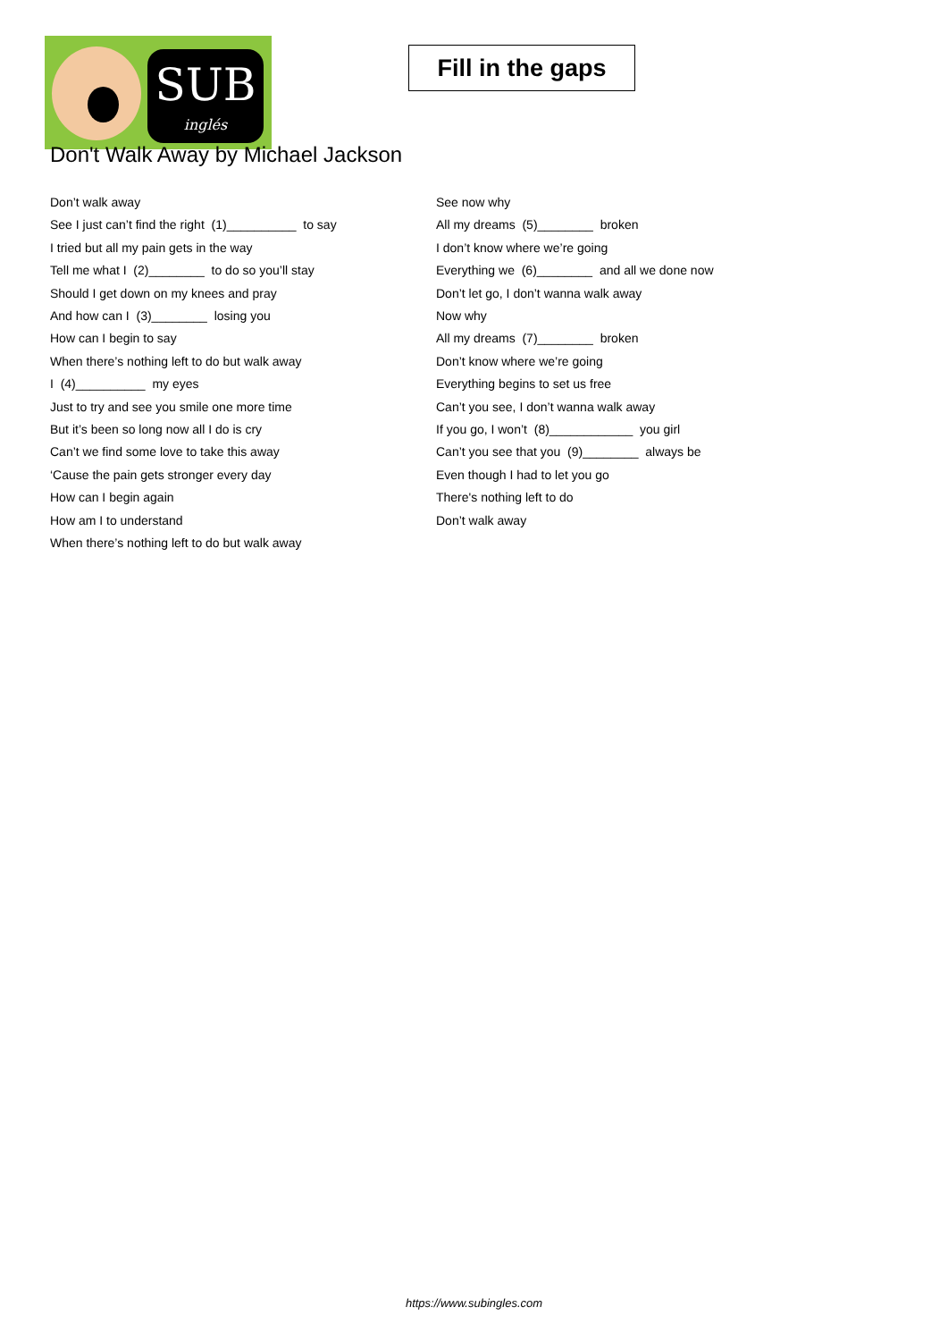SUB
inglés
Fill in the gaps
Don't Walk Away by Michael Jackson
Don’t walk away
See I just can’t find the right (1)__________ to say
I tried but all my pain gets in the way
Tell me what I (2)________ to do so you’ll stay
Should I get down on my knees and pray
And how can I (3)________ losing you
How can I begin to say
When there’s nothing left to do but walk away
I (4)__________ my eyes
Just to try and see you smile one more time
But it’s been so long now all I do is cry
Can’t we find some love to take this away
‘Cause the pain gets stronger every day
How can I begin again
How am I to understand
When there’s nothing left to do but walk away
See now why
All my dreams (5)________ broken
I don’t know where we’re going
Everything we (6)________ and all we done now
Don’t let go, I don’t wanna walk away
Now why
All my dreams (7)________ broken
Don’t know where we’re going
Everything begins to set us free
Can’t you see, I don’t wanna walk away
If you go, I won’t (8)____________ you girl
Can’t you see that you (9)________ always be
Even though I had to let you go
There's nothing left to do
Don’t walk away
https://www.subingles.com